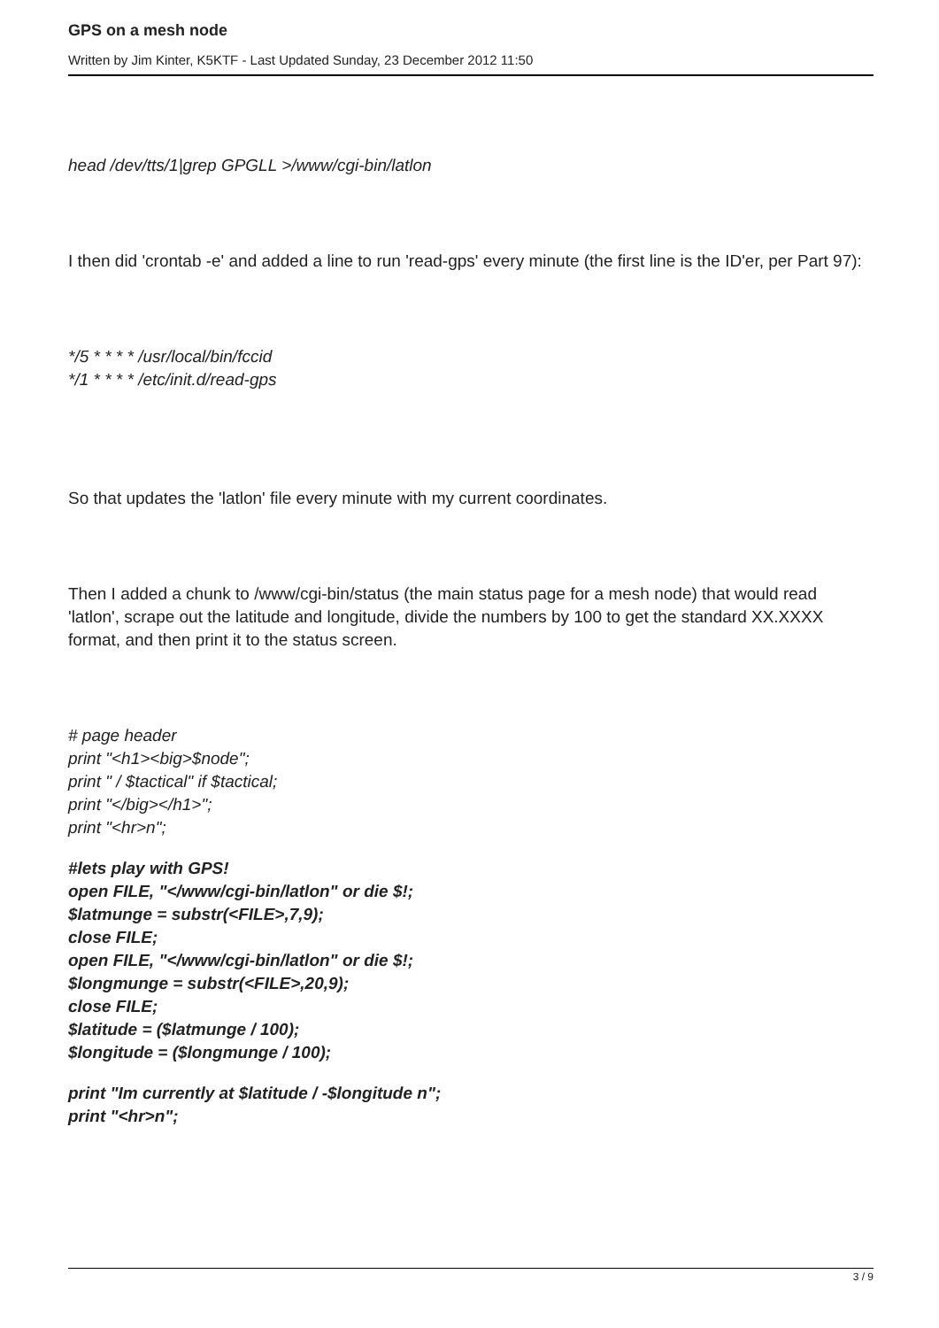GPS on a mesh node
Written by Jim Kinter, K5KTF - Last Updated Sunday, 23 December 2012 11:50
head /dev/tts/1|grep GPGLL >/www/cgi-bin/latlon
I then did 'crontab -e' and added a line to run 'read-gps' every minute (the first line is the ID'er, per Part 97):
*/5 * * * * /usr/local/bin/fccid
*/1 * * * * /etc/init.d/read-gps
So that updates the 'latlon' file every minute with my current coordinates.
Then I added a chunk to /www/cgi-bin/status (the main status page for a mesh node) that would read 'latlon', scrape out the latitude and longitude, divide the numbers by 100 to get the standard XX.XXXX format, and then print it to the status screen.
# page header
print "<h1><big>$node";
print " / $tactical" if $tactical;
print "</big></h1>";
print "<hr>n";
#lets play with GPS!
open FILE, "</www/cgi-bin/latlon" or die $!;
$latmunge = substr(<FILE>,7,9);
close FILE;
open FILE, "</www/cgi-bin/latlon" or die $!;
$longmunge = substr(<FILE>,20,9);
close FILE;
$latitude = ($latmunge / 100);
$longitude = ($longmunge / 100);
print "Im currently at $latitude / -$longitude n";
print "<hr>n";
3 / 9